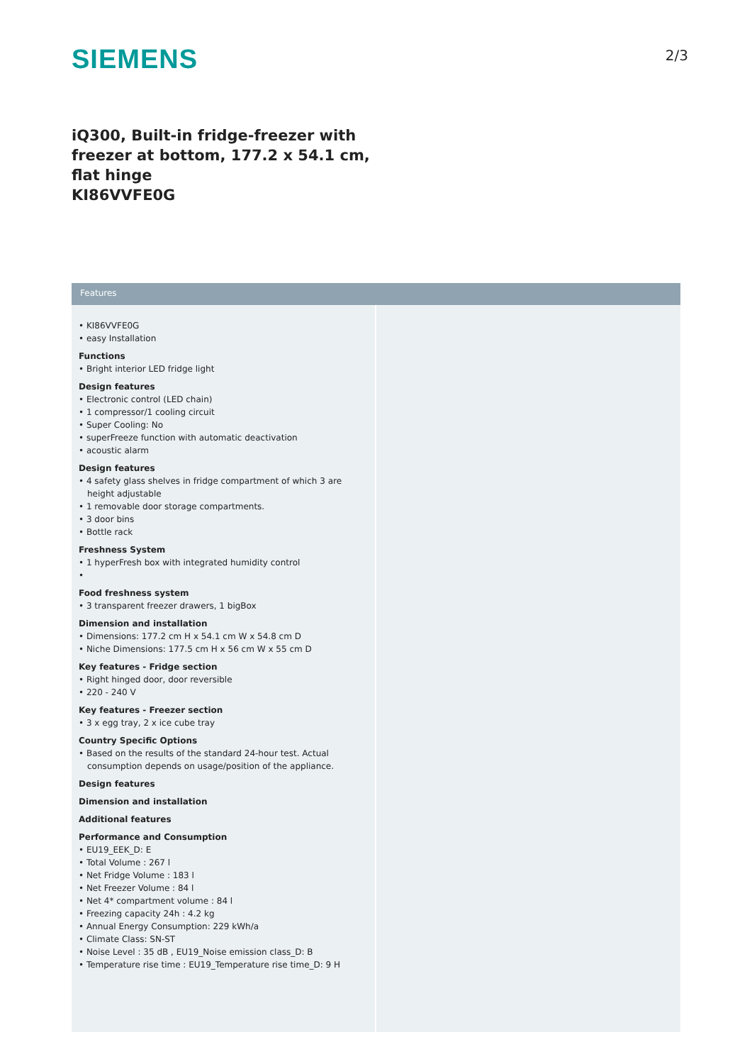SIEMENS
2/3
iQ300, Built-in fridge-freezer with freezer at bottom, 177.2 x 54.1 cm, flat hinge
KI86VVFE0G
Features
• KI86VVFE0G
• easy Installation
Functions
• Bright interior LED fridge light
Design features
• Electronic control (LED chain)
• 1 compressor/1 cooling circuit
• Super Cooling: No
• superFreeze function with automatic deactivation
• acoustic alarm
Design features
• 4 safety glass shelves in fridge compartment of which 3 are height adjustable
• 1 removable door storage compartments.
• 3 door bins
• Bottle rack
Freshness System
• 1 hyperFresh box with integrated humidity control
•
Food freshness system
• 3 transparent freezer drawers, 1 bigBox
Dimension and installation
• Dimensions: 177.2 cm H x 54.1 cm W x 54.8 cm D
• Niche Dimensions: 177.5 cm H x 56 cm W x 55 cm D
Key features - Fridge section
• Right hinged door, door reversible
• 220 - 240 V
Key features - Freezer section
• 3 x egg tray, 2 x ice cube tray
Country Specific Options
• Based on the results of the standard 24-hour test. Actual consumption depends on usage/position of the appliance.
Design features
Dimension and installation
Additional features
Performance and Consumption
• EU19_EEK_D: E
• Total Volume : 267 l
• Net Fridge Volume : 183 l
• Net Freezer Volume : 84 l
• Net 4* compartment volume : 84 l
• Freezing capacity 24h : 4.2 kg
• Annual Energy Consumption: 229 kWh/a
• Climate Class: SN-ST
• Noise Level : 35 dB , EU19_Noise emission class_D: B
• Temperature rise time : EU19_Temperature rise time_D: 9 H